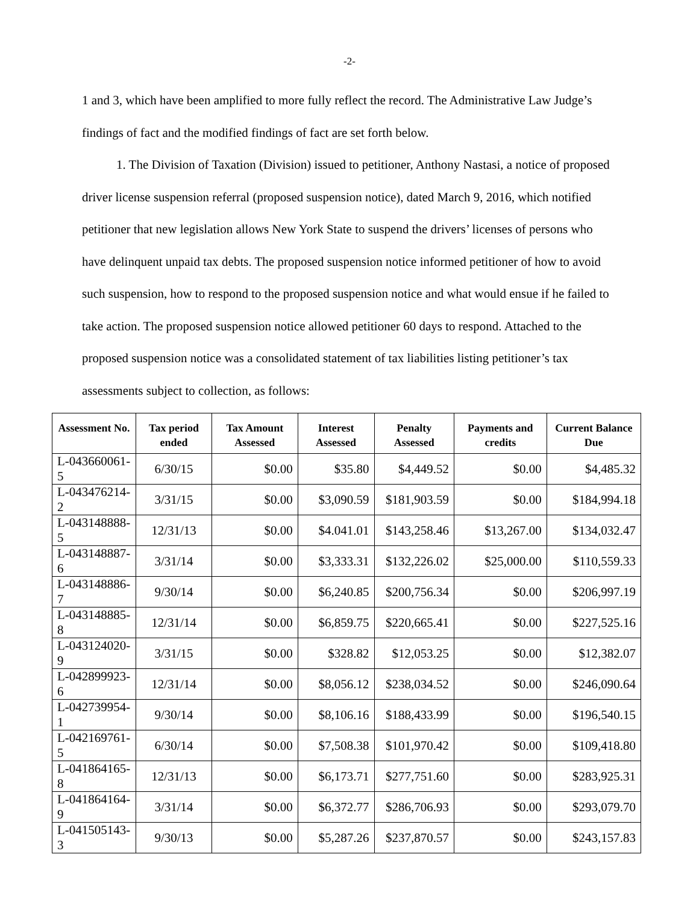-2-
1 and 3, which have been amplified to more fully reflect the record. The Administrative Law Judge’s findings of fact and the modified findings of fact are set forth below.
1. The Division of Taxation (Division) issued to petitioner, Anthony Nastasi, a notice of proposed driver license suspension referral (proposed suspension notice), dated March 9, 2016, which notified petitioner that new legislation allows New York State to suspend the drivers’ licenses of persons who have delinquent unpaid tax debts. The proposed suspension notice informed petitioner of how to avoid such suspension, how to respond to the proposed suspension notice and what would ensue if he failed to take action. The proposed suspension notice allowed petitioner 60 days to respond. Attached to the proposed suspension notice was a consolidated statement of tax liabilities listing petitioner’s tax assessments subject to collection, as follows:
| Assessment No. | Tax period ended | Tax Amount Assessed | Interest Assessed | Penalty Assessed | Payments and credits | Current Balance Due |
| --- | --- | --- | --- | --- | --- | --- |
| L-043660061-5 | 6/30/15 | $0.00 | $35.80 | $4,449.52 | $0.00 | $4,485.32 |
| L-043476214-2 | 3/31/15 | $0.00 | $3,090.59 | $181,903.59 | $0.00 | $184,994.18 |
| L-043148888-5 | 12/31/13 | $0.00 | $4.041.01 | $143,258.46 | $13,267.00 | $134,032.47 |
| L-043148887-6 | 3/31/14 | $0.00 | $3,333.31 | $132,226.02 | $25,000.00 | $110,559.33 |
| L-043148886-7 | 9/30/14 | $0.00 | $6,240.85 | $200,756.34 | $0.00 | $206,997.19 |
| L-043148885-8 | 12/31/14 | $0.00 | $6,859.75 | $220,665.41 | $0.00 | $227,525.16 |
| L-043124020-9 | 3/31/15 | $0.00 | $328.82 | $12,053.25 | $0.00 | $12,382.07 |
| L-042899923-6 | 12/31/14 | $0.00 | $8,056.12 | $238,034.52 | $0.00 | $246,090.64 |
| L-042739954-1 | 9/30/14 | $0.00 | $8,106.16 | $188,433.99 | $0.00 | $196,540.15 |
| L-042169761-5 | 6/30/14 | $0.00 | $7,508.38 | $101,970.42 | $0.00 | $109,418.80 |
| L-041864165-8 | 12/31/13 | $0.00 | $6,173.71 | $277,751.60 | $0.00 | $283,925.31 |
| L-041864164-9 | 3/31/14 | $0.00 | $6,372.77 | $286,706.93 | $0.00 | $293,079.70 |
| L-041505143-3 | 9/30/13 | $0.00 | $5,287.26 | $237,870.57 | $0.00 | $243,157.83 |